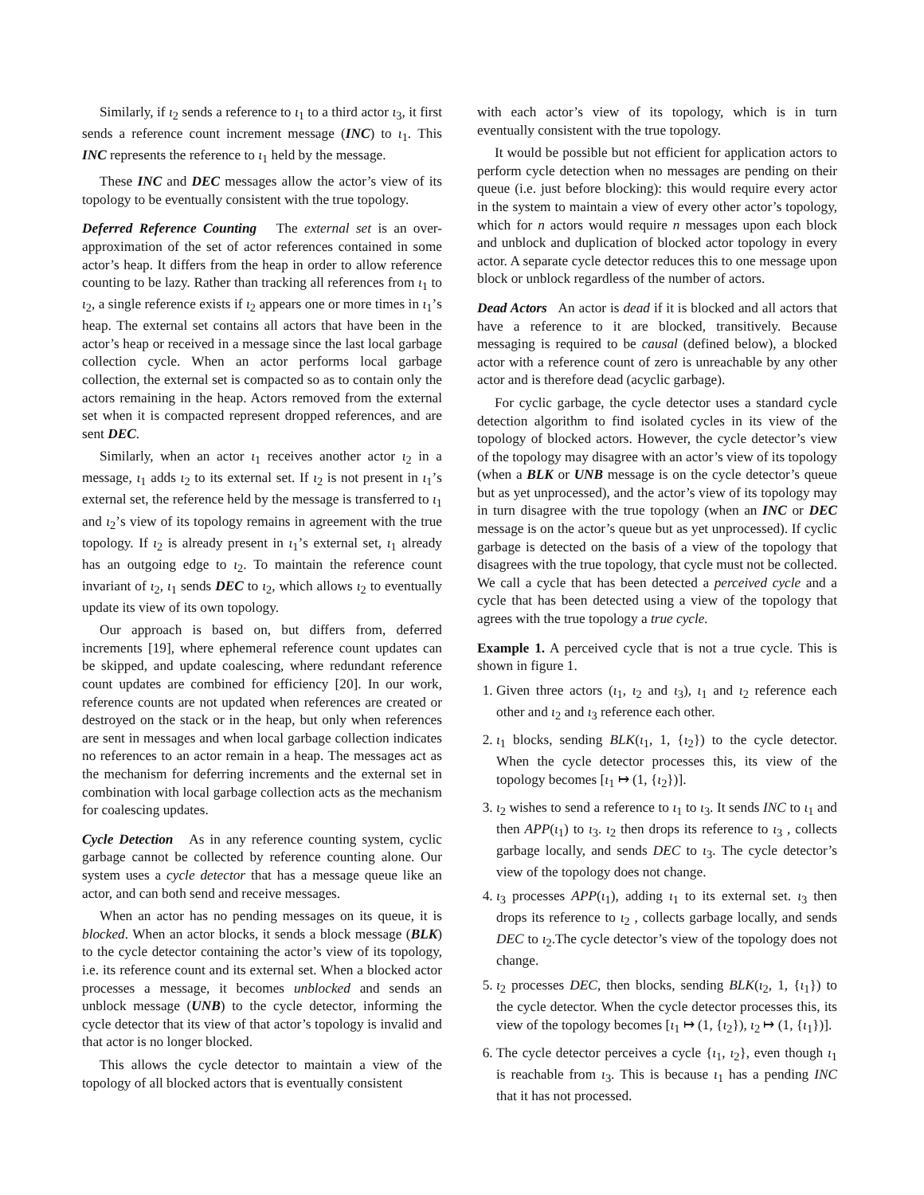Similarly, if ι<sub>2</sub> sends a reference to ι<sub>1</sub> to a third actor ι<sub>3</sub>, it first sends a reference count increment message (INC) to ι<sub>1</sub>. This INC represents the reference to ι<sub>1</sub> held by the message.
These INC and DEC messages allow the actor’s view of its topology to be eventually consistent with the true topology.
Deferred Reference Counting The external set is an over-approximation of the set of actor references contained in some actor’s heap. It differs from the heap in order to allow reference counting to be lazy. Rather than tracking all references from ι<sub>1</sub> to ι<sub>2</sub>, a single reference exists if ι<sub>2</sub> appears one or more times in ι<sub>1</sub>’s heap. The external set contains all actors that have been in the actor’s heap or received in a message since the last local garbage collection cycle. When an actor performs local garbage collection, the external set is compacted so as to contain only the actors remaining in the heap. Actors removed from the external set when it is compacted represent dropped references, and are sent DEC.
Similarly, when an actor ι<sub>1</sub> receives another actor ι<sub>2</sub> in a message, ι<sub>1</sub> adds ι<sub>2</sub> to its external set. If ι<sub>2</sub> is not present in ι<sub>1</sub>’s external set, the reference held by the message is transferred to ι<sub>1</sub> and ι<sub>2</sub>’s view of its topology remains in agreement with the true topology. If ι<sub>2</sub> is already present in ι<sub>1</sub>’s external set, ι<sub>1</sub> already has an outgoing edge to ι<sub>2</sub>. To maintain the reference count invariant of ι<sub>2</sub>, ι<sub>1</sub> sends DEC to ι<sub>2</sub>, which allows ι<sub>2</sub> to eventually update its view of its own topology.
Our approach is based on, but differs from, deferred increments [19], where ephemeral reference count updates can be skipped, and update coalescing, where redundant reference count updates are combined for efficiency [20]. In our work, reference counts are not updated when references are created or destroyed on the stack or in the heap, but only when references are sent in messages and when local garbage collection indicates no references to an actor remain in a heap. The messages act as the mechanism for deferring increments and the external set in combination with local garbage collection acts as the mechanism for coalescing updates.
Cycle Detection As in any reference counting system, cyclic garbage cannot be collected by reference counting alone. Our system uses a cycle detector that has a message queue like an actor, and can both send and receive messages.
When an actor has no pending messages on its queue, it is blocked. When an actor blocks, it sends a block message (BLK) to the cycle detector containing the actor’s view of its topology, i.e. its reference count and its external set. When a blocked actor processes a message, it becomes unblocked and sends an unblock message (UNB) to the cycle detector, informing the cycle detector that its view of that actor’s topology is invalid and that actor is no longer blocked.
This allows the cycle detector to maintain a view of the topology of all blocked actors that is eventually consistent
with each actor’s view of its topology, which is in turn eventually consistent with the true topology.
It would be possible but not efficient for application actors to perform cycle detection when no messages are pending on their queue (i.e. just before blocking): this would require every actor in the system to maintain a view of every other actor’s topology, which for n actors would require n messages upon each block and unblock and duplication of blocked actor topology in every actor. A separate cycle detector reduces this to one message upon block or unblock regardless of the number of actors.
Dead Actors An actor is dead if it is blocked and all actors that have a reference to it are blocked, transitively. Because messaging is required to be causal (defined below), a blocked actor with a reference count of zero is unreachable by any other actor and is therefore dead (acyclic garbage).
For cyclic garbage, the cycle detector uses a standard cycle detection algorithm to find isolated cycles in its view of the topology of blocked actors. However, the cycle detector’s view of the topology may disagree with an actor’s view of its topology (when a BLK or UNB message is on the cycle detector’s queue but as yet unprocessed), and the actor’s view of its topology may in turn disagree with the true topology (when an INC or DEC message is on the actor’s queue but as yet unprocessed). If cyclic garbage is detected on the basis of a view of the topology that disagrees with the true topology, that cycle must not be collected. We call a cycle that has been detected a perceived cycle and a cycle that has been detected using a view of the topology that agrees with the true topology a true cycle.
Example 1. A perceived cycle that is not a true cycle. This is shown in figure 1.
1. Given three actors (ι<sub>1</sub>, ι<sub>2</sub> and ι<sub>3</sub>), ι<sub>1</sub> and ι<sub>2</sub> reference each other and ι<sub>2</sub> and ι<sub>3</sub> reference each other.
2. ι<sub>1</sub> blocks, sending BLK(ι<sub>1</sub>, 1, {ι<sub>2</sub>}) to the cycle detector. When the cycle detector processes this, its view of the topology becomes [ι<sub>1</sub> ↦ (1, {ι<sub>2</sub>})].
3. ι<sub>2</sub> wishes to send a reference to ι<sub>1</sub> to ι<sub>3</sub>. It sends INC to ι<sub>1</sub> and then APP(ι<sub>1</sub>) to ι<sub>3</sub>. ι<sub>2</sub> then drops its reference to ι<sub>3</sub> , collects garbage locally, and sends DEC to ι<sub>3</sub>. The cycle detector’s view of the topology does not change.
4. ι<sub>3</sub> processes APP(ι<sub>1</sub>), adding ι<sub>1</sub> to its external set. ι<sub>3</sub> then drops its reference to ι<sub>2</sub> , collects garbage locally, and sends DEC to ι<sub>2</sub>.The cycle detector’s view of the topology does not change.
5. ι<sub>2</sub> processes DEC, then blocks, sending BLK(ι<sub>2</sub>, 1, {ι<sub>1</sub>}) to the cycle detector. When the cycle detector processes this, its view of the topology becomes [ι<sub>1</sub> ↦ (1, {ι<sub>2</sub>}), ι<sub>2</sub> ↦ (1, {ι<sub>1</sub>})].
6. The cycle detector perceives a cycle {ι<sub>1</sub>, ι<sub>2</sub>}, even though ι<sub>1</sub> is reachable from ι<sub>3</sub>. This is because ι<sub>1</sub> has a pending INC that it has not processed.